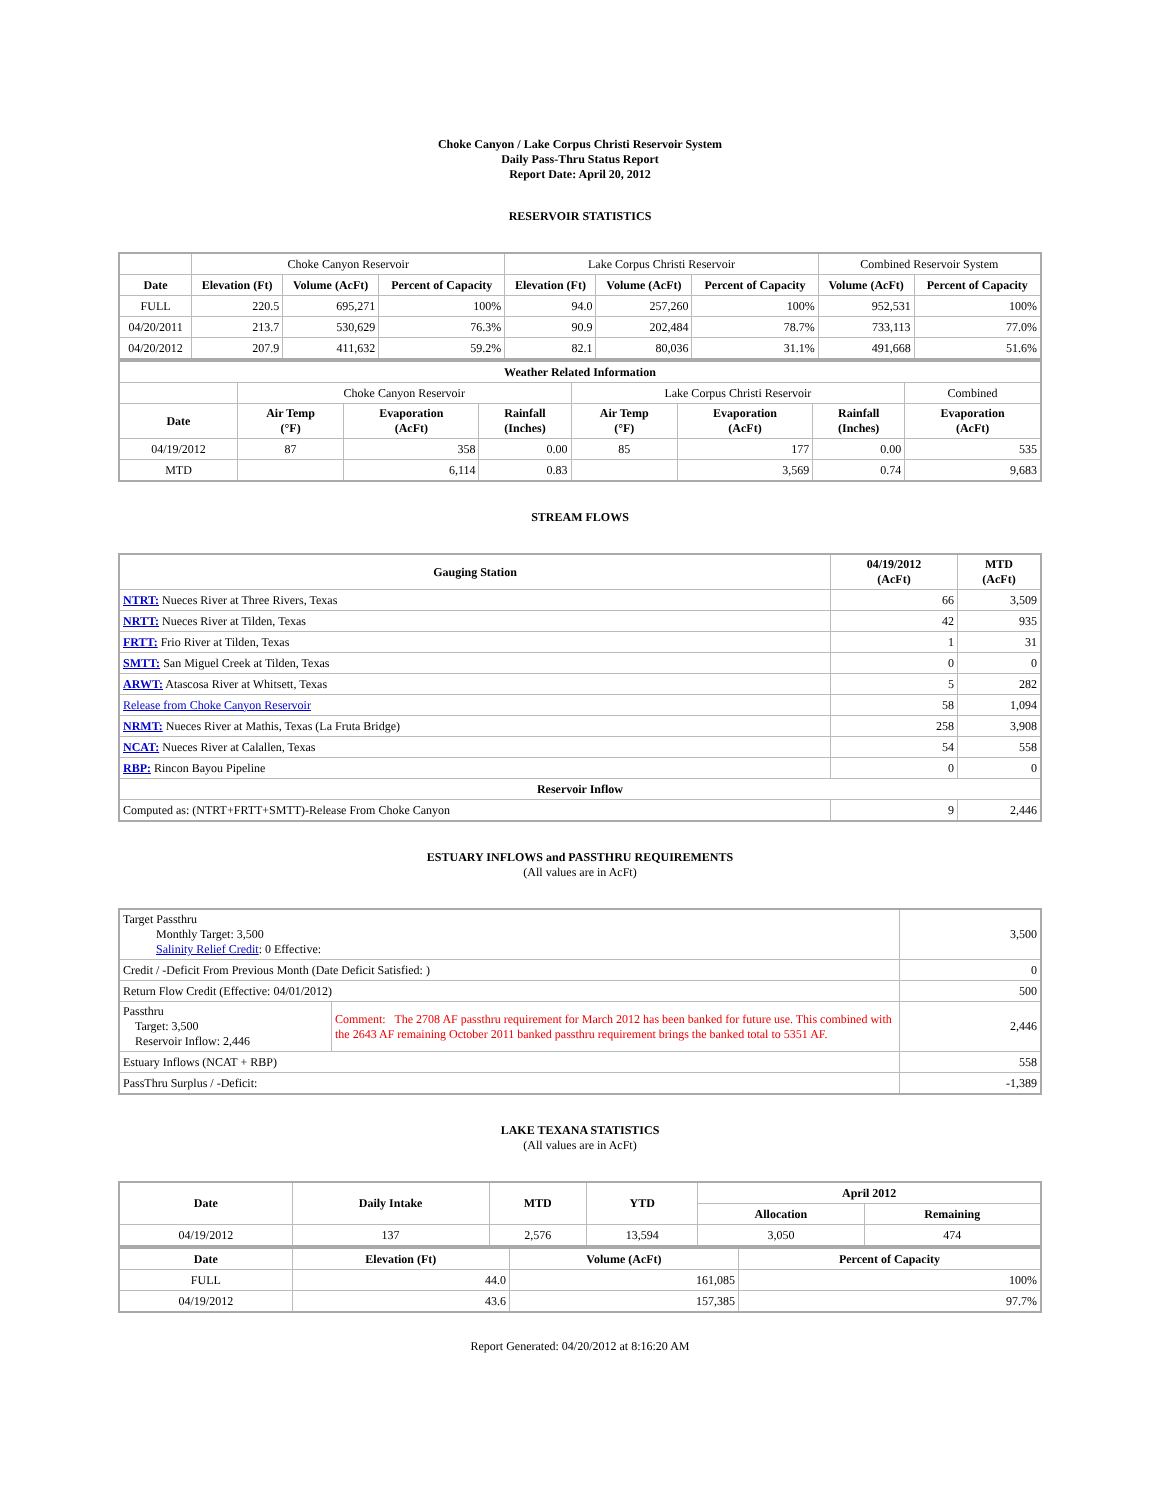Choke Canyon / Lake Corpus Christi Reservoir System
Daily Pass-Thru Status Report
Report Date: April 20, 2012
RESERVOIR STATISTICS
| | Choke Canyon Reservoir | | | Lake Corpus Christi Reservoir | | | Combined Reservoir System | |
| Date | Elevation (Ft) | Volume (AcFt) | Percent of Capacity | Elevation (Ft) | Volume (AcFt) | Percent of Capacity | Volume (AcFt) | Percent of Capacity |
| FULL | 220.5 | 695,271 | 100% | 94.0 | 257,260 | 100% | 952,531 | 100% |
| 04/20/2011 | 213.7 | 530,629 | 76.3% | 90.9 | 202,484 | 78.7% | 733,113 | 77.0% |
| 04/20/2012 | 207.9 | 411,632 | 59.2% | 82.1 | 80,036 | 31.1% | 491,668 | 51.6% |
| Weather Related Information | | | | | | | |
| --- | --- | --- | --- | --- | --- | --- | --- |
| | Choke Canyon Reservoir | | | Lake Corpus Christi Reservoir | | | Combined |
| Date | Air Temp (°F) | Evaporation (AcFt) | Rainfall (Inches) | Air Temp (°F) | Evaporation (AcFt) | Rainfall (Inches) | Evaporation (AcFt) |
| 04/19/2012 | 87 | 358 | 0.00 | 85 | 177 | 0.00 | 535 |
| MTD | | 6,114 | 0.83 | | 3,569 | 0.74 | 9,683 |
STREAM FLOWS
| Gauging Station | 04/19/2012 (AcFt) | MTD (AcFt) |
| --- | --- | --- |
| NTRT: Nueces River at Three Rivers, Texas | 66 | 3,509 |
| NRTT: Nueces River at Tilden, Texas | 42 | 935 |
| FRTT: Frio River at Tilden, Texas | 1 | 31 |
| SMTT: San Miguel Creek at Tilden, Texas | 0 | 0 |
| ARWT: Atascosa River at Whitsett, Texas | 5 | 282 |
| Release from Choke Canyon Reservoir | 58 | 1,094 |
| NRMT: Nueces River at Mathis, Texas (La Fruta Bridge) | 258 | 3,908 |
| NCAT: Nueces River at Calallen, Texas | 54 | 558 |
| RBP: Rincon Bayou Pipeline | 0 | 0 |
| Reservoir Inflow | | |
| Computed as: (NTRT+FRTT+SMTT)-Release From Choke Canyon | 9 | 2,446 |
ESTUARY INFLOWS and PASSTHRU REQUIREMENTS
(All values are in AcFt)
| Target Passthru Monthly Target: 3,500 Salinity Relief Credit : 0 Effective: | | 3,500 |
| Credit / -Deficit From Previous Month (Date Deficit Satisfied: ) | | 0 |
| Return Flow Credit (Effective: 04/01/2012) | | 500 |
| Passthru Target: 3,500 Reservoir Inflow: 2,446 | Comment: The 2708 AF passthru requirement for March 2012 has been banked for future use. This combined with the 2643 AF remaining October 2011 banked passthru requirement brings the banked total to 5351 AF. | 2,446 |
| Estuary Inflows (NCAT + RBP) | | 558 |
| PassThru Surplus / -Deficit: | | -1,389 |
LAKE TEXANA STATISTICS
(All values are in AcFt)
| Date | Daily Intake | MTD | YTD | April 2012 | |
| --- | --- | --- | --- | --- | --- |
| | | | | Allocation | Remaining |
| 04/19/2012 | 137 | 2,576 | 13,594 | 3,050 | 474 |
| Date | Elevation (Ft) | Volume (AcFt) | Percent of Capacity |
| --- | --- | --- | --- |
| FULL | 44.0 | 161,085 | 100% |
| 04/19/2012 | 43.6 | 157,385 | 97.7% |
Report Generated: 04/20/2012 at 8:16:20 AM